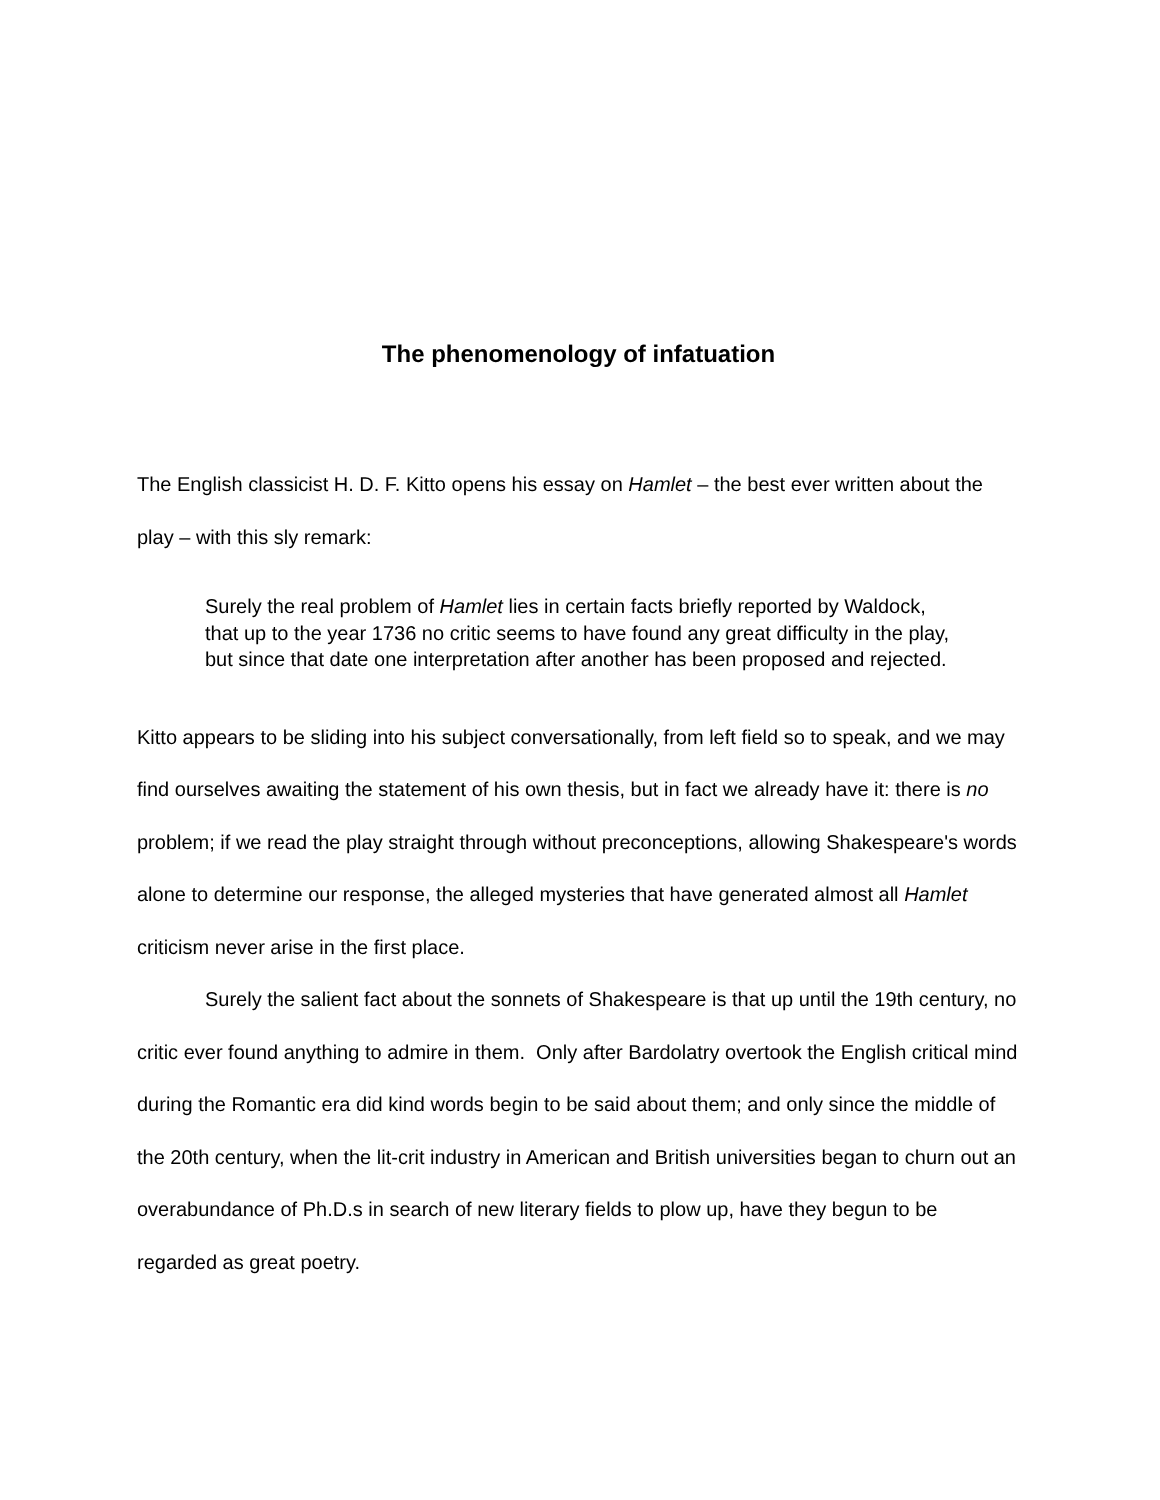The phenomenology of infatuation
The English classicist H. D. F. Kitto opens his essay on Hamlet – the best ever written about the play – with this sly remark:
Surely the real problem of Hamlet lies in certain facts briefly reported by Waldock, that up to the year 1736 no critic seems to have found any great difficulty in the play, but since that date one interpretation after another has been proposed and rejected.
Kitto appears to be sliding into his subject conversationally, from left field so to speak, and we may find ourselves awaiting the statement of his own thesis, but in fact we already have it: there is no problem; if we read the play straight through without preconceptions, allowing Shakespeare's words alone to determine our response, the alleged mysteries that have generated almost all Hamlet criticism never arise in the first place.
Surely the salient fact about the sonnets of Shakespeare is that up until the 19th century, no critic ever found anything to admire in them. Only after Bardolatry overtook the English critical mind during the Romantic era did kind words begin to be said about them; and only since the middle of the 20th century, when the lit-crit industry in American and British universities began to churn out an overabundance of Ph.D.s in search of new literary fields to plow up, have they begun to be regarded as great poetry.